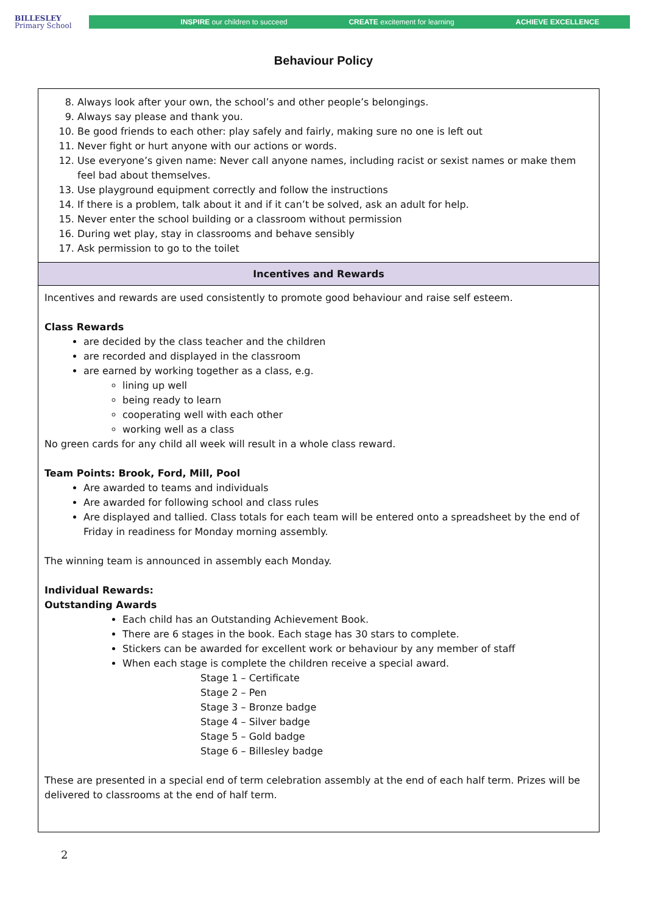BILLESLEY
Primary School
INSPIRE our children to succeed CREATE excitement for learning ACHIEVE EXCELLENCE
Behaviour Policy
| 8. Always look after your own, the school’s and other people’s belongings. 9. Always say please and thank you. 10. Be good friends to each other: play safely and fairly, making sure no one is left out 11. Never fight or hurt anyone with our actions or words. 12. Use everyone’s given name: Never call anyone names, including racist or sexist names or make them feel bad about themselves. 13. Use playground equipment correctly and follow the instructions 14. If there is a problem, talk about it and if it can’t be solved, ask an adult for help. 15. Never enter the school building or a classroom without permission 16. During wet play, stay in classrooms and behave sensibly 17. Ask permission to go to the toilet |
| Incentives and Rewards |
| Incentives and rewards are used consistently to promote good behaviour and raise self esteem. Class Rewards are decided by the class teacher and the children are recorded and displayed in the classroom are earned by working together as a class, e.g. lining up well being ready to learn cooperating well with each other working well as a class No green cards for any child all week will result in a whole class reward. Team Points: Brook, Ford, Mill, Pool Are awarded to teams and individuals Are awarded for following school and class rules Are displayed and tallied. Class totals for each team will be entered onto a spreadsheet by the end of Friday in readiness for Monday morning assembly. The winning team is announced in assembly each Monday. Individual Rewards: Outstanding Awards Each child has an Outstanding Achievement Book. There are 6 stages in the book. Each stage has 30 stars to complete. Stickers can be awarded for excellent work or behaviour by any member of staff When each stage is complete the children receive a special award. Stage 1 – Certificate Stage 2 – Pen Stage 3 – Bronze badge Stage 4 – Silver badge Stage 5 – Gold badge Stage 6 – Billesley badge These are presented in a special end of term celebration assembly at the end of each half term. Prizes will be delivered to classrooms at the end of half term. |
2